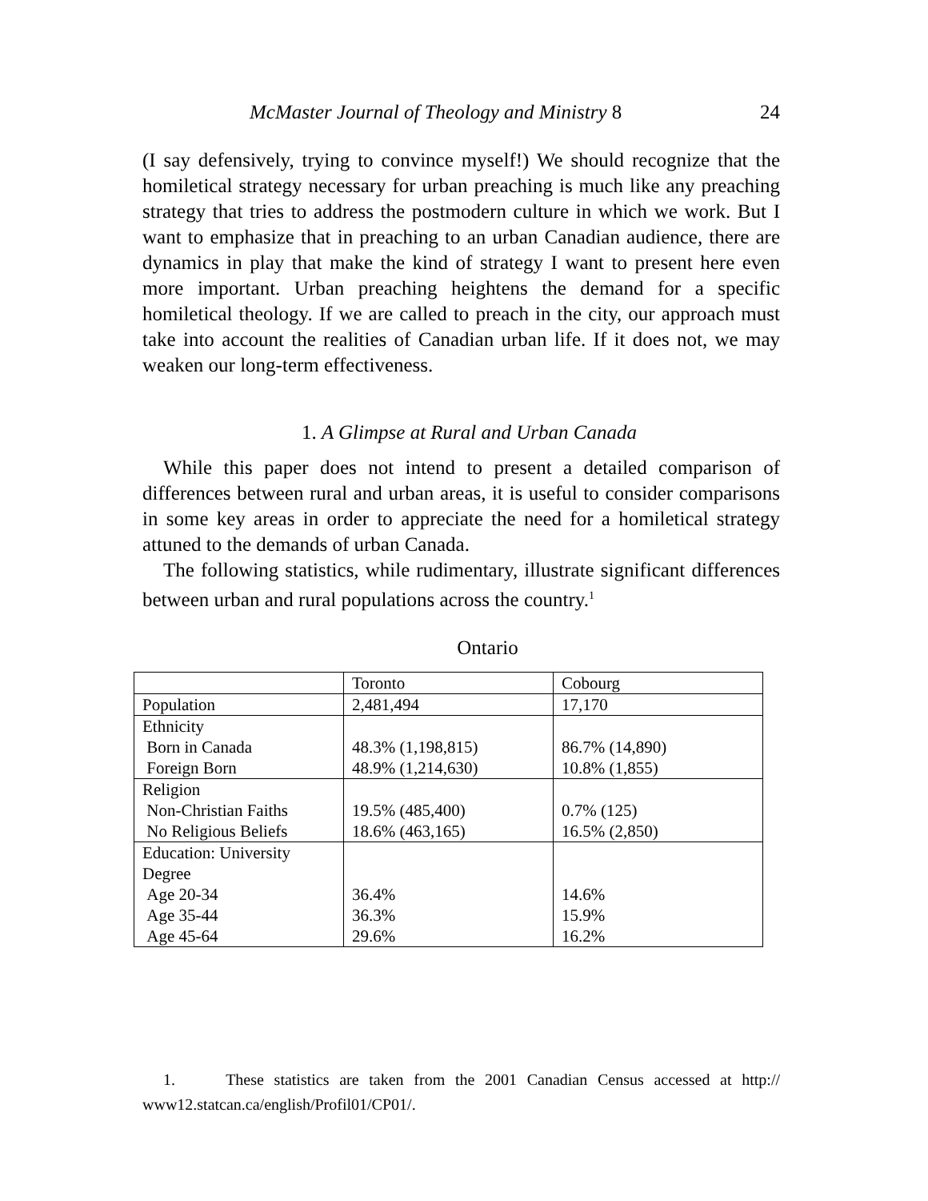McMaster Journal of Theology and Ministry 8 24
(I say defensively, trying to convince myself!) We should recognize that the homiletical strategy necessary for urban preaching is much like any preaching strategy that tries to address the postmodern culture in which we work. But I want to emphasize that in preaching to an urban Canadian audience, there are dynamics in play that make the kind of strategy I want to present here even more important. Urban preaching heightens the demand for a specific homiletical theology. If we are called to preach in the city, our approach must take into account the realities of Canadian urban life. If it does not, we may weaken our long-term effectiveness.
1. A Glimpse at Rural and Urban Canada
While this paper does not intend to present a detailed comparison of differences between rural and urban areas, it is useful to consider comparisons in some key areas in order to appreciate the need for a homiletical strategy attuned to the demands of urban Canada.
The following statistics, while rudimentary, illustrate significant differences between urban and rural populations across the country.<sup>1</sup>
Ontario
| | Toronto | Cobourg |
| Population | 2,481,494 | 17,170 |
| Ethnicity Born in Canada Foreign Born | 48.3% (1,198,815) 48.9% (1,214,630) | 86.7% (14,890) 10.8% (1,855) |
| Religion Non-Christian Faiths No Religious Beliefs | 19.5% (485,400) 18.6% (463,165) | 0.7% (125) 16.5% (2,850) |
| Education: University Degree Age 20-34 Age 35-44 Age 45-64 | 36.4% 36.3% 29.6% | 14.6% 15.9% 16.2% |
1. These statistics are taken from the 2001 Canadian Census accessed at http:// www12.statcan.ca/english/Profil01/CP01/.